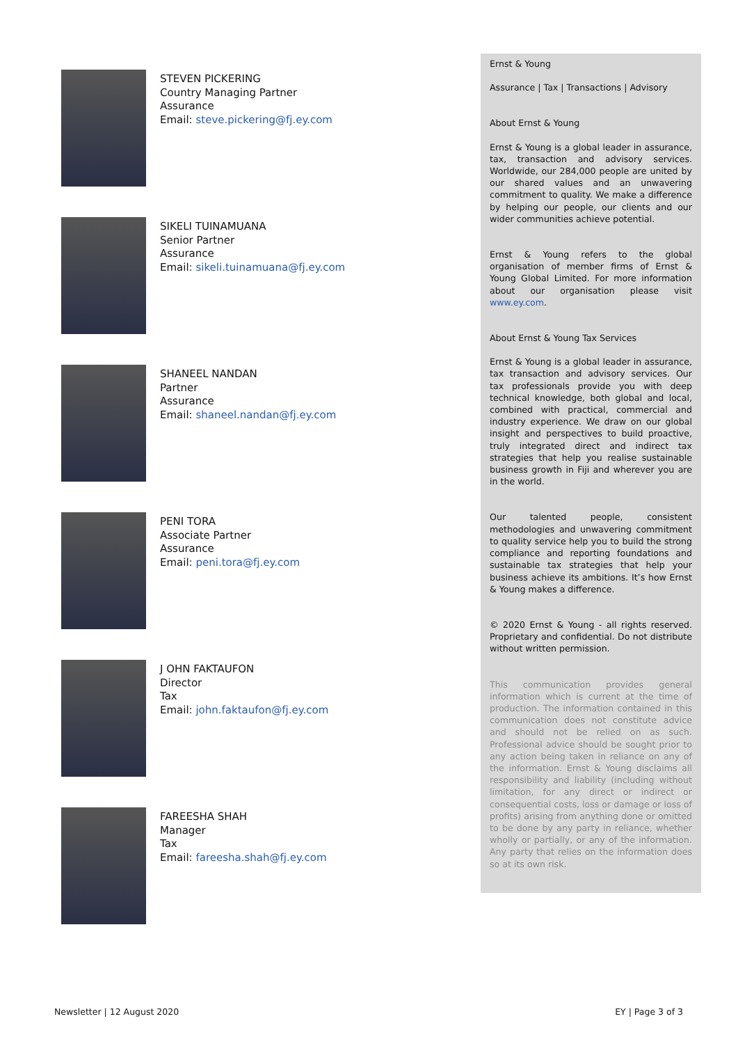STEVEN PICKERING
Country Managing Partner
Assurance
Email: steve.pickering@fj.ey.com
SIKELI TUINAMUANA
Senior Partner
Assurance
Email: sikeli.tuinamuana@fj.ey.com
SHANEEL NANDAN
Partner
Assurance
Email: shaneel.nandan@fj.ey.com
PENI TORA
Associate Partner
Assurance
Email: peni.tora@fj.ey.com
J OHN FAKTAUFON
Director
Tax
Email: john.faktaufon@fj.ey.com
FAREESHA SHAH
Manager
Tax
Email: fareesha.shah@fj.ey.com
Ernst & Young
Assurance | Tax | Transactions | Advisory
About Ernst & Young
Ernst & Young is a global leader in assurance, tax, transaction and advisory services. Worldwide, our 284,000 people are united by our shared values and an unwavering commitment to quality. We make a difference by helping our people, our clients and our wider communities achieve potential.
Ernst & Young refers to the global organisation of member firms of Ernst & Young Global Limited. For more information about our organisation please visit www.ey.com.
About Ernst & Young Tax Services
Ernst & Young is a global leader in assurance, tax transaction and advisory services. Our tax professionals provide you with deep technical knowledge, both global and local, combined with practical, commercial and industry experience. We draw on our global insight and perspectives to build proactive, truly integrated direct and indirect tax strategies that help you realise sustainable business growth in Fiji and wherever you are in the world.
Our talented people, consistent methodologies and unwavering commitment to quality service help you to build the strong compliance and reporting foundations and sustainable tax strategies that help your business achieve its ambitions. It’s how Ernst & Young makes a difference.
© 2020 Ernst & Young - all rights reserved. Proprietary and confidential. Do not distribute without written permission.
This communication provides general information which is current at the time of production. The information contained in this communication does not constitute advice and should not be relied on as such. Professional advice should be sought prior to any action being taken in reliance on any of the information. Ernst & Young disclaims all responsibility and liability (including without limitation, for any direct or indirect or consequential costs, loss or damage or loss of profits) arising from anything done or omitted to be done by any party in reliance, whether wholly or partially, or any of the information. Any party that relies on the information does so at its own risk.
Newsletter | 12 August 2020 EY | Page 3 of 3